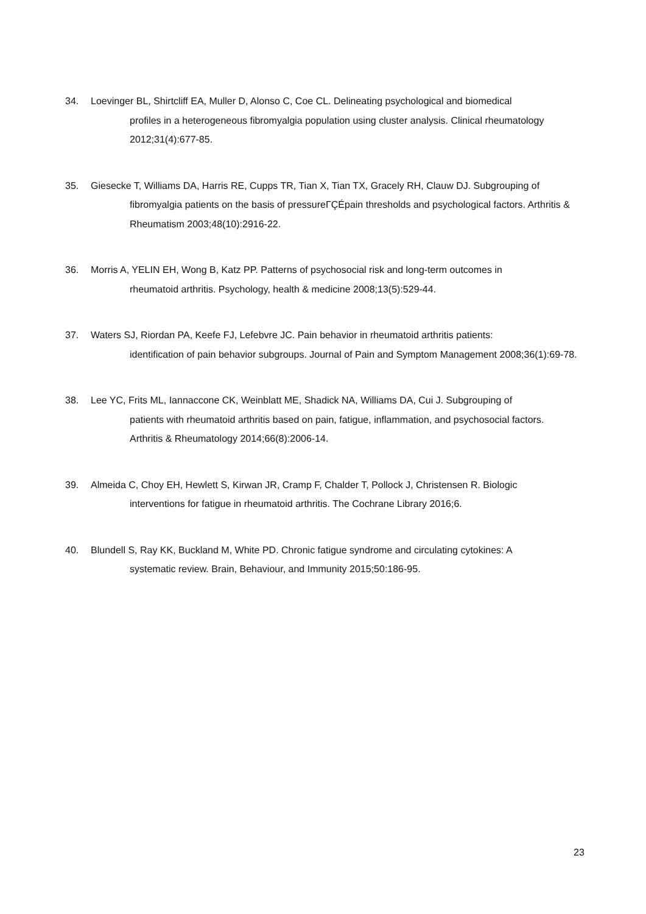34. Loevinger BL, Shirtcliff EA, Muller D, Alonso C, Coe CL. Delineating psychological and biomedical
profiles in a heterogeneous fibromyalgia population using cluster analysis. Clinical rheumatology 2012;31(4):677-85.
35. Giesecke T, Williams DA, Harris RE, Cupps TR, Tian X, Tian TX, Gracely RH, Clauw DJ. Subgrouping of
fibromyalgia patients on the basis of pressureΓÇÉpain thresholds and psychological factors. Arthritis & Rheumatism 2003;48(10):2916-22.
36. Morris A, YELIN EH, Wong B, Katz PP. Patterns of psychosocial risk and long-term outcomes in
rheumatoid arthritis. Psychology, health & medicine 2008;13(5):529-44.
37. Waters SJ, Riordan PA, Keefe FJ, Lefebvre JC. Pain behavior in rheumatoid arthritis patients:
identification of pain behavior subgroups. Journal of Pain and Symptom Management 2008;36(1):69-78.
38. Lee YC, Frits ML, Iannaccone CK, Weinblatt ME, Shadick NA, Williams DA, Cui J. Subgrouping of
patients with rheumatoid arthritis based on pain, fatigue, inflammation, and psychosocial factors. Arthritis & Rheumatology 2014;66(8):2006-14.
39. Almeida C, Choy EH, Hewlett S, Kirwan JR, Cramp F, Chalder T, Pollock J, Christensen R. Biologic
interventions for fatigue in rheumatoid arthritis. The Cochrane Library 2016;6.
40. Blundell S, Ray KK, Buckland M, White PD. Chronic fatigue syndrome and circulating cytokines: A
systematic review. Brain, Behaviour, and Immunity 2015;50:186-95.
23